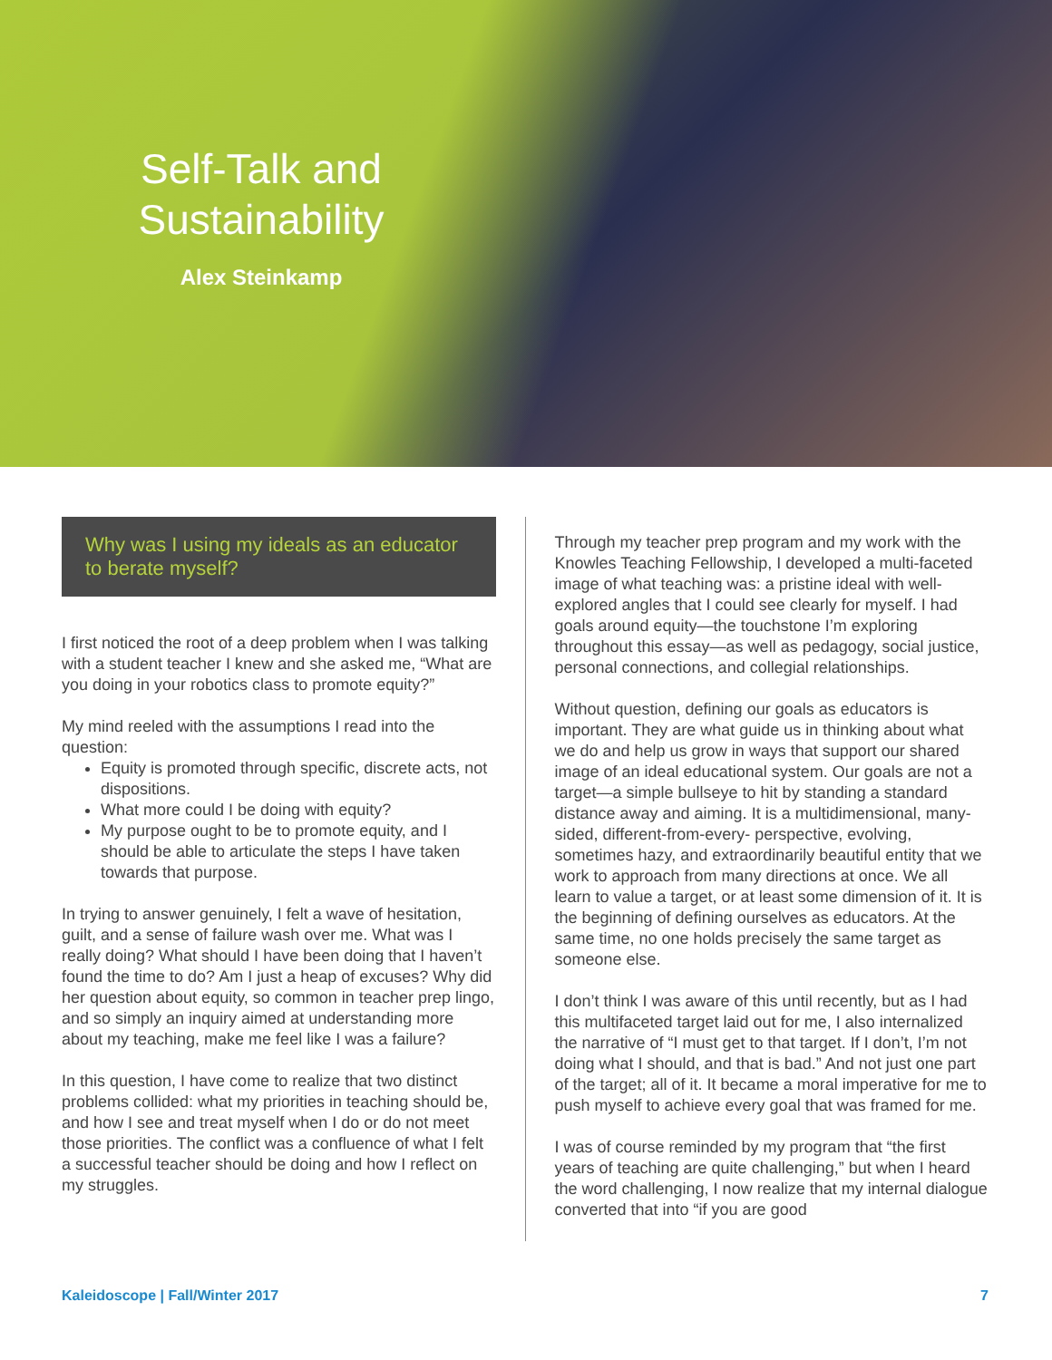Self-Talk and Sustainability
Alex Steinkamp
Why was I using my ideals as an educator to berate myself?
I first noticed the root of a deep problem when I was talking with a student teacher I knew and she asked me, “What are you doing in your robotics class to promote equity?”
My mind reeled with the assumptions I read into the question:
Equity is promoted through specific, discrete acts, not dispositions.
What more could I be doing with equity?
My purpose ought to be to promote equity, and I should be able to articulate the steps I have taken towards that purpose.
In trying to answer genuinely, I felt a wave of hesitation, guilt, and a sense of failure wash over me. What was I really doing? What should I have been doing that I haven’t found the time to do? Am I just a heap of excuses? Why did her question about equity, so common in teacher prep lingo, and so simply an inquiry aimed at understanding more about my teaching, make me feel like I was a failure?
In this question, I have come to realize that two distinct problems collided: what my priorities in teaching should be, and how I see and treat myself when I do or do not meet those priorities. The conflict was a confluence of what I felt a successful teacher should be doing and how I reflect on my struggles.
Through my teacher prep program and my work with the Knowles Teaching Fellowship, I developed a multi-faceted image of what teaching was: a pristine ideal with well-explored angles that I could see clearly for myself. I had goals around equity—the touchstone I’m exploring throughout this essay—as well as pedagogy, social justice, personal connections, and collegial relationships.
Without question, defining our goals as educators is important. They are what guide us in thinking about what we do and help us grow in ways that support our shared image of an ideal educational system. Our goals are not a target—a simple bullseye to hit by standing a standard distance away and aiming. It is a multidimensional, many-sided, different-from-every- perspective, evolving, sometimes hazy, and extraordinarily beautiful entity that we work to approach from many directions at once. We all learn to value a target, or at least some dimension of it. It is the beginning of defining ourselves as educators. At the same time, no one holds precisely the same target as someone else.
I don’t think I was aware of this until recently, but as I had this multifaceted target laid out for me, I also internalized the narrative of “I must get to that target. If I don’t, I’m not doing what I should, and that is bad.” And not just one part of the target; all of it. It became a moral imperative for me to push myself to achieve every goal that was framed for me.
I was of course reminded by my program that “the first years of teaching are quite challenging,” but when I heard the word challenging, I now realize that my internal dialogue converted that into “if you are good
Kaleidoscope | Fall/Winter 2017 7